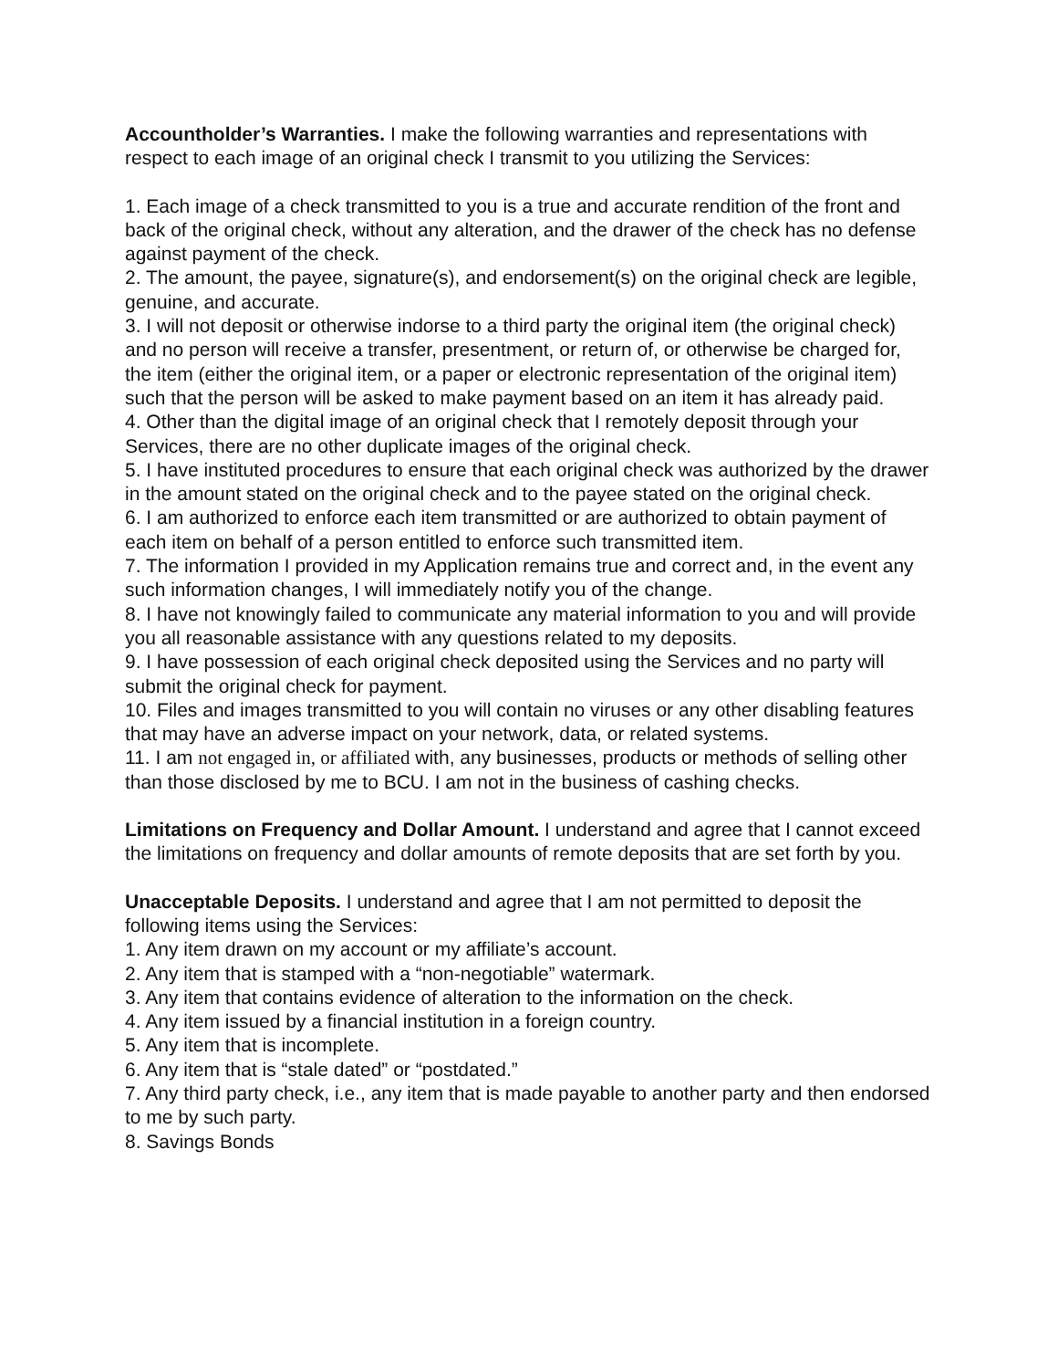Accountholder’s Warranties. I make the following warranties and representations with respect to each image of an original check I transmit to you utilizing the Services:
1. Each image of a check transmitted to you is a true and accurate rendition of the front and back of the original check, without any alteration, and the drawer of the check has no defense against payment of the check.
2. The amount, the payee, signature(s), and endorsement(s) on the original check are legible, genuine, and accurate.
3. I will not deposit or otherwise indorse to a third party the original item (the original check) and no person will receive a transfer, presentment, or return of, or otherwise be charged for, the item (either the original item, or a paper or electronic representation of the original item) such that the person will be asked to make payment based on an item it has already paid.
4. Other than the digital image of an original check that I remotely deposit through your Services, there are no other duplicate images of the original check.
5. I have instituted procedures to ensure that each original check was authorized by the drawer in the amount stated on the original check and to the payee stated on the original check.
6. I am authorized to enforce each item transmitted or are authorized to obtain payment of each item on behalf of a person entitled to enforce such transmitted item.
7. The information I provided in my Application remains true and correct and, in the event any such information changes, I will immediately notify you of the change.
8. I have not knowingly failed to communicate any material information to you and will provide you all reasonable assistance with any questions related to my deposits.
9. I have possession of each original check deposited using the Services and no party will submit the original check for payment.
10. Files and images transmitted to you will contain no viruses or any other disabling features that may have an adverse impact on your network, data, or related systems.
11. I am not engaged in, or affiliated with, any businesses, products or methods of selling other than those disclosed by me to BCU. I am not in the business of cashing checks.
Limitations on Frequency and Dollar Amount. I understand and agree that I cannot exceed the limitations on frequency and dollar amounts of remote deposits that are set forth by you.
Unacceptable Deposits. I understand and agree that I am not permitted to deposit the following items using the Services:
1. Any item drawn on my account or my affiliate’s account.
2. Any item that is stamped with a “non-negotiable” watermark.
3. Any item that contains evidence of alteration to the information on the check.
4. Any item issued by a financial institution in a foreign country.
5. Any item that is incomplete.
6. Any item that is “stale dated” or “postdated.”
7. Any third party check, i.e., any item that is made payable to another party and then endorsed to me by such party.
8. Savings Bonds